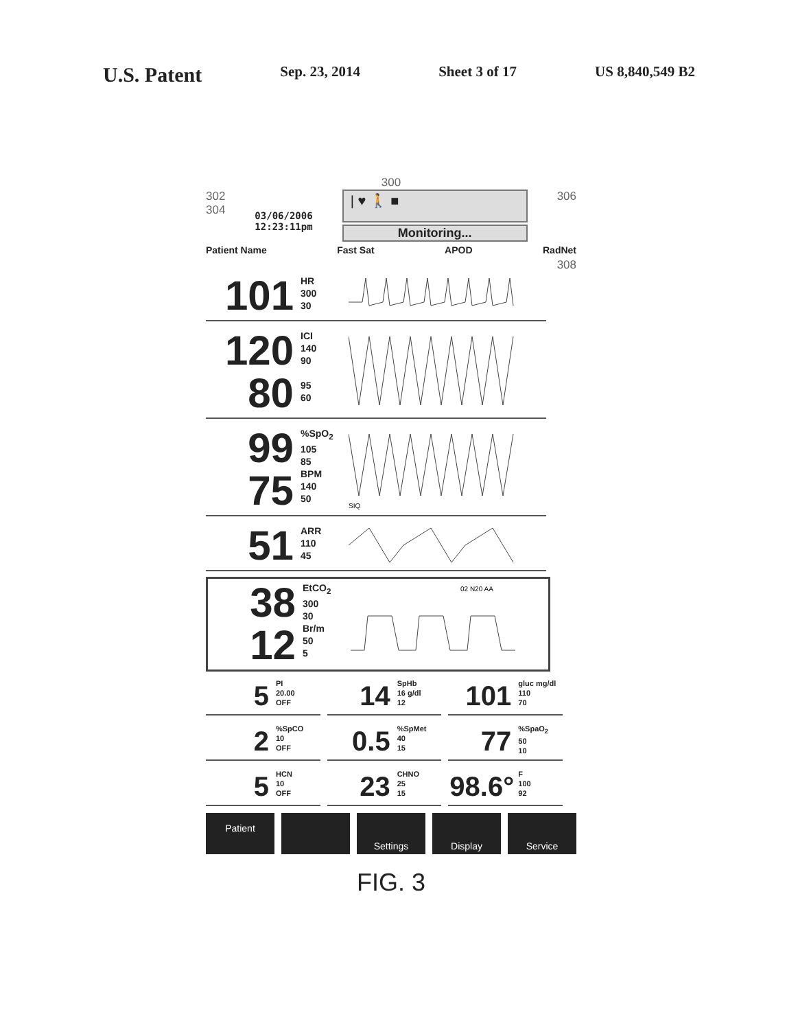U.S. Patent Sep. 23, 2014 Sheet 3 of 17 US 8,840,549 B2
300
302
304
03/06/2006
12:23:11pm
| ♥ 🚶 ■
Monitoring...
306
Patient Name Fast Sat APOD RadNet
308
101
HR
300
30
120
80
ICI
140
90
95
60
99
75
%SpO<sub>2</sub>
105
85
BPM
140
50
SIQ
51
ARR
110
45
38
12
EtCO<sub>2</sub>
300
30
Br/m
50
5
02 N20 AA
5
PI
20.00
OFF
14
SpHb
16 g/dl
12
101
gluc mg/dl
110
70
2
%SpCO
10
OFF
0.5
%SpMet
40
15
77
%SpaO<sub>2</sub>
50
10
5
HCN
10
OFF
23
CHNO
25
15
98.6°
F
100
92
Patient
Settings Display Service
FIG. 3